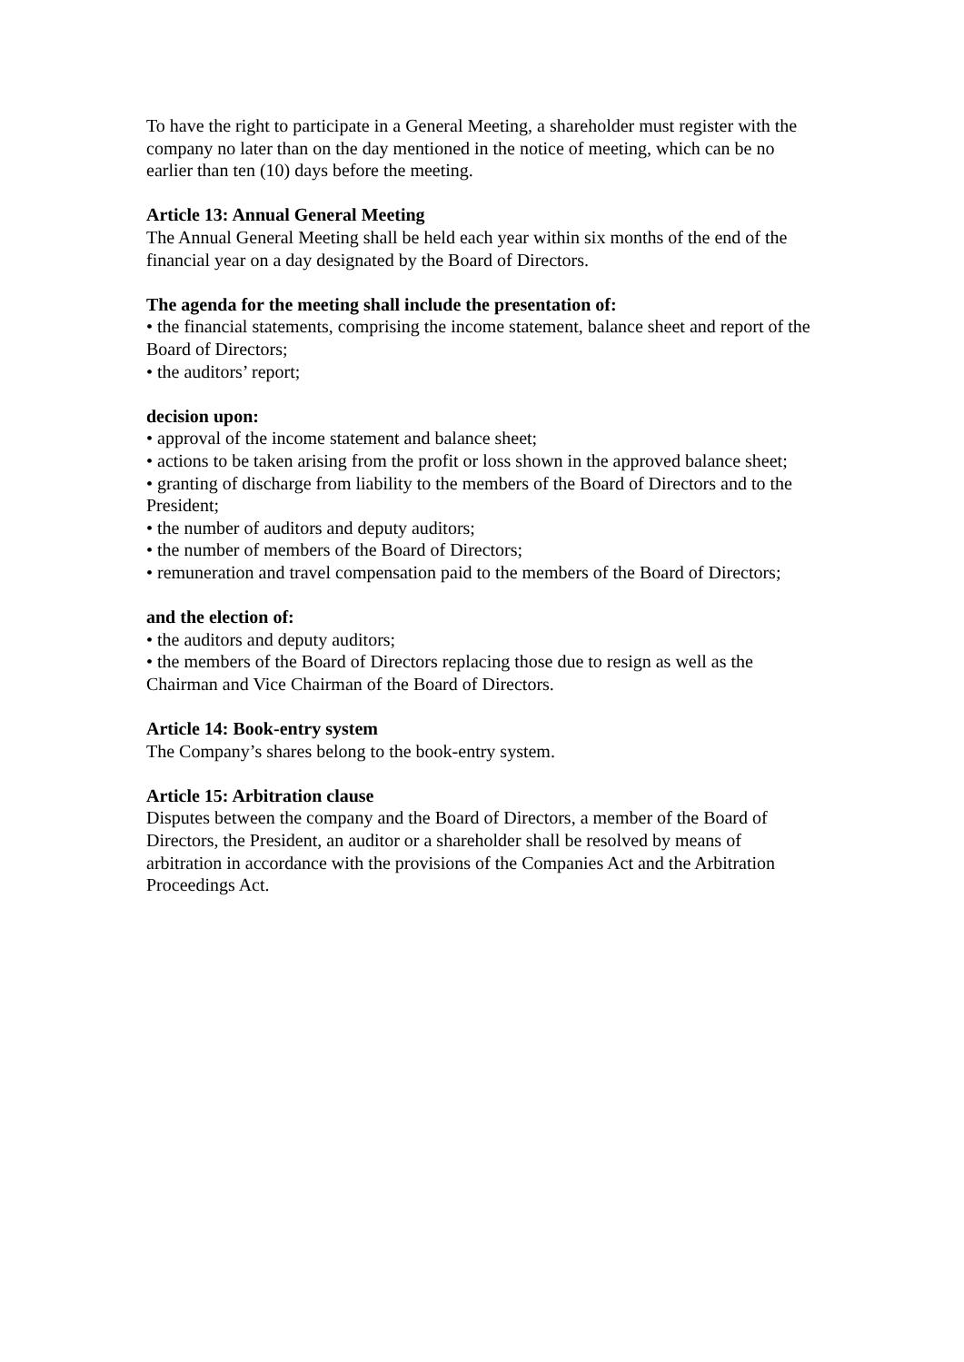To have the right to participate in a General Meeting, a shareholder must register with the company no later than on the day mentioned in the notice of meeting, which can be no earlier than ten (10) days before the meeting.
Article 13: Annual General Meeting
The Annual General Meeting shall be held each year within six months of the end of the financial year on a day designated by the Board of Directors.
The agenda for the meeting shall include the presentation of:
• the financial statements, comprising the income statement, balance sheet and report of the Board of Directors;
• the auditors’ report;
decision upon:
• approval of the income statement and balance sheet;
• actions to be taken arising from the profit or loss shown in the approved balance sheet;
• granting of discharge from liability to the members of the Board of Directors and to the President;
• the number of auditors and deputy auditors;
• the number of members of the Board of Directors;
• remuneration and travel compensation paid to the members of the Board of Directors;
and the election of:
• the auditors and deputy auditors;
• the members of the Board of Directors replacing those due to resign as well as the Chairman and Vice Chairman of the Board of Directors.
Article 14: Book-entry system
The Company’s shares belong to the book-entry system.
Article 15: Arbitration clause
Disputes between the company and the Board of Directors, a member of the Board of Directors, the President, an auditor or a shareholder shall be resolved by means of arbitration in accordance with the provisions of the Companies Act and the Arbitration Proceedings Act.